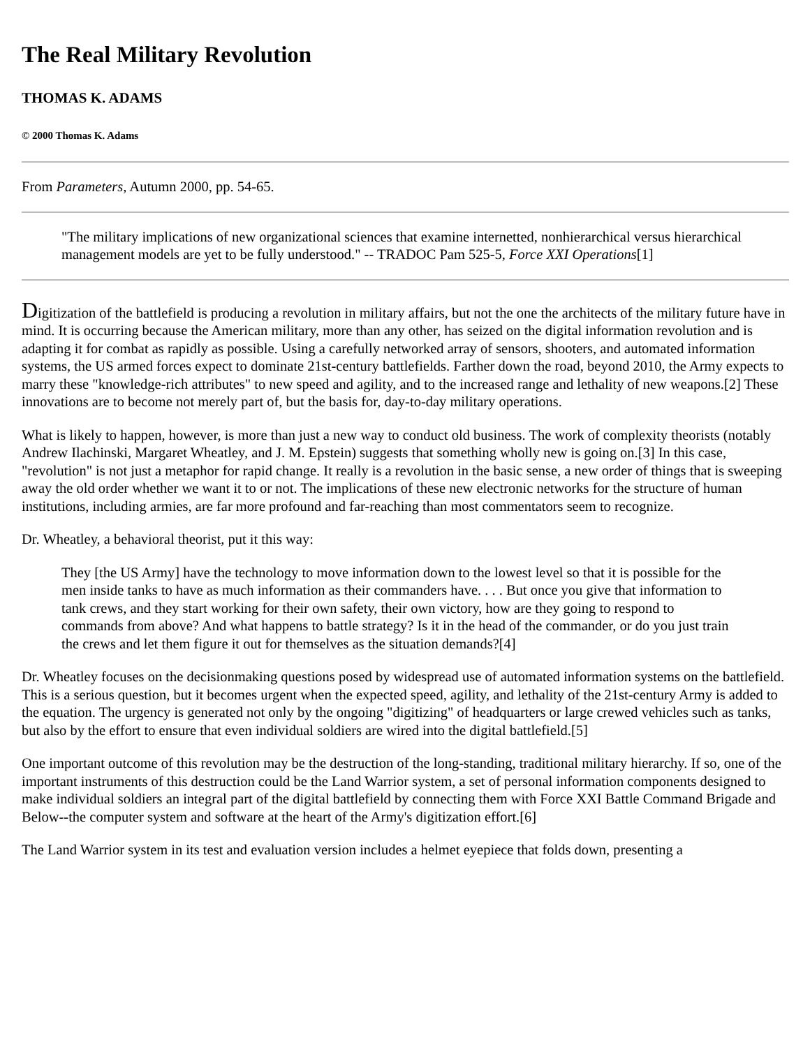The Real Military Revolution
THOMAS K. ADAMS
© 2000 Thomas K. Adams
From Parameters, Autumn 2000, pp. 54-65.
"The military implications of new organizational sciences that examine internetted, nonhierarchical versus hierarchical management models are yet to be fully understood." -- TRADOC Pam 525-5, Force XXI Operations[1]
Digitization of the battlefield is producing a revolution in military affairs, but not the one the architects of the military future have in mind. It is occurring because the American military, more than any other, has seized on the digital information revolution and is adapting it for combat as rapidly as possible. Using a carefully networked array of sensors, shooters, and automated information systems, the US armed forces expect to dominate 21st-century battlefields. Farther down the road, beyond 2010, the Army expects to marry these "knowledge-rich attributes" to new speed and agility, and to the increased range and lethality of new weapons.[2] These innovations are to become not merely part of, but the basis for, day-to-day military operations.
What is likely to happen, however, is more than just a new way to conduct old business. The work of complexity theorists (notably Andrew Ilachinski, Margaret Wheatley, and J. M. Epstein) suggests that something wholly new is going on.[3] In this case, "revolution" is not just a metaphor for rapid change. It really is a revolution in the basic sense, a new order of things that is sweeping away the old order whether we want it to or not. The implications of these new electronic networks for the structure of human institutions, including armies, are far more profound and far-reaching than most commentators seem to recognize.
Dr. Wheatley, a behavioral theorist, put it this way:
They [the US Army] have the technology to move information down to the lowest level so that it is possible for the men inside tanks to have as much information as their commanders have. . . . But once you give that information to tank crews, and they start working for their own safety, their own victory, how are they going to respond to commands from above? And what happens to battle strategy? Is it in the head of the commander, or do you just train the crews and let them figure it out for themselves as the situation demands?[4]
Dr. Wheatley focuses on the decisionmaking questions posed by widespread use of automated information systems on the battlefield. This is a serious question, but it becomes urgent when the expected speed, agility, and lethality of the 21st-century Army is added to the equation. The urgency is generated not only by the ongoing "digitizing" of headquarters or large crewed vehicles such as tanks, but also by the effort to ensure that even individual soldiers are wired into the digital battlefield.[5]
One important outcome of this revolution may be the destruction of the long-standing, traditional military hierarchy. If so, one of the important instruments of this destruction could be the Land Warrior system, a set of personal information components designed to make individual soldiers an integral part of the digital battlefield by connecting them with Force XXI Battle Command Brigade and Below--the computer system and software at the heart of the Army's digitization effort.[6]
The Land Warrior system in its test and evaluation version includes a helmet eyepiece that folds down, presenting a